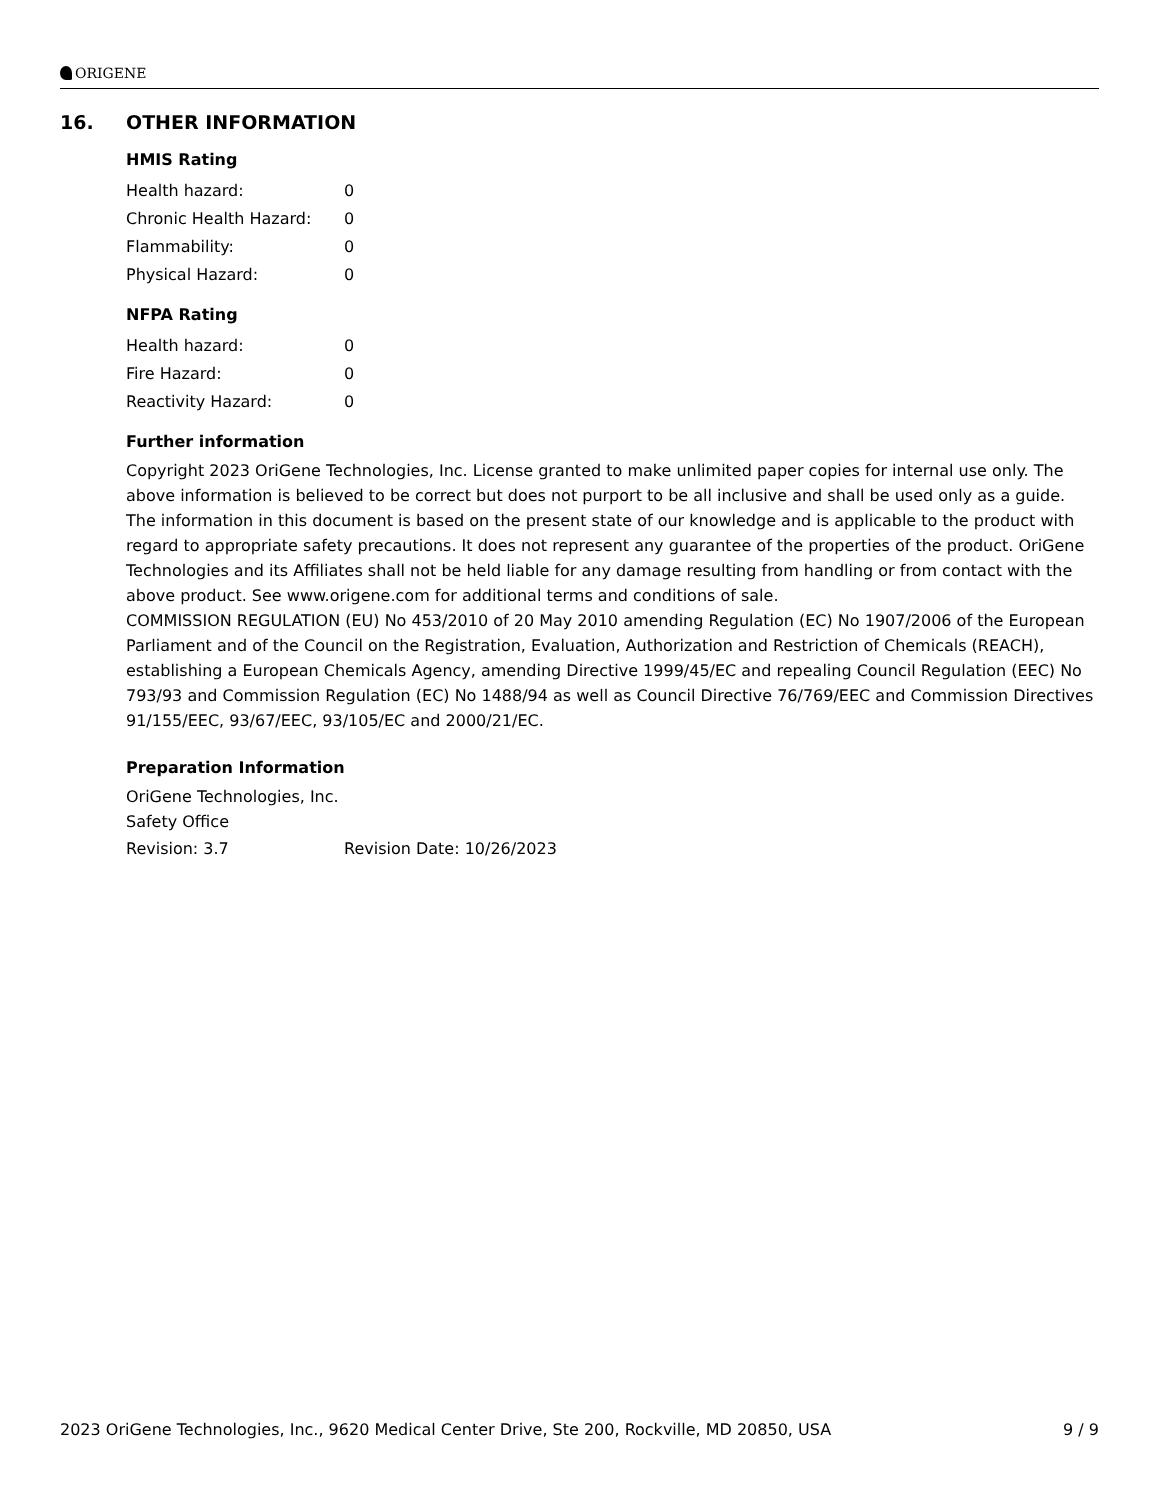ORIGENE
16. OTHER INFORMATION
HMIS Rating
| Health hazard: | 0 |
| Chronic Health Hazard: | 0 |
| Flammability: | 0 |
| Physical Hazard: | 0 |
NFPA Rating
| Health hazard: | 0 |
| Fire Hazard: | 0 |
| Reactivity Hazard: | 0 |
Further information
Copyright 2023 OriGene Technologies, Inc. License granted to make unlimited paper copies for internal use only. The above information is believed to be correct but does not purport to be all inclusive and shall be used only as a guide. The information in this document is based on the present state of our knowledge and is applicable to the product with regard to appropriate safety precautions. It does not represent any guarantee of the properties of the product. OriGene Technologies and its Affiliates shall not be held liable for any damage resulting from handling or from contact with the above product. See www.origene.com for additional terms and conditions of sale.
COMMISSION REGULATION (EU) No 453/2010 of 20 May 2010 amending Regulation (EC) No 1907/2006 of the European Parliament and of the Council on the Registration, Evaluation, Authorization and Restriction of Chemicals (REACH), establishing a European Chemicals Agency, amending Directive 1999/45/EC and repealing Council Regulation (EEC) No 793/93 and Commission Regulation (EC) No 1488/94 as well as Council Directive 76/769/EEC and Commission Directives 91/155/EEC, 93/67/EEC, 93/105/EC and 2000/21/EC.
Preparation Information
OriGene Technologies, Inc.
Safety Office
| Revision: 3.7 | Revision Date: 10/26/2023 |
2023 OriGene Technologies, Inc., 9620 Medical Center Drive, Ste 200, Rockville, MD 20850, USA 9 / 9